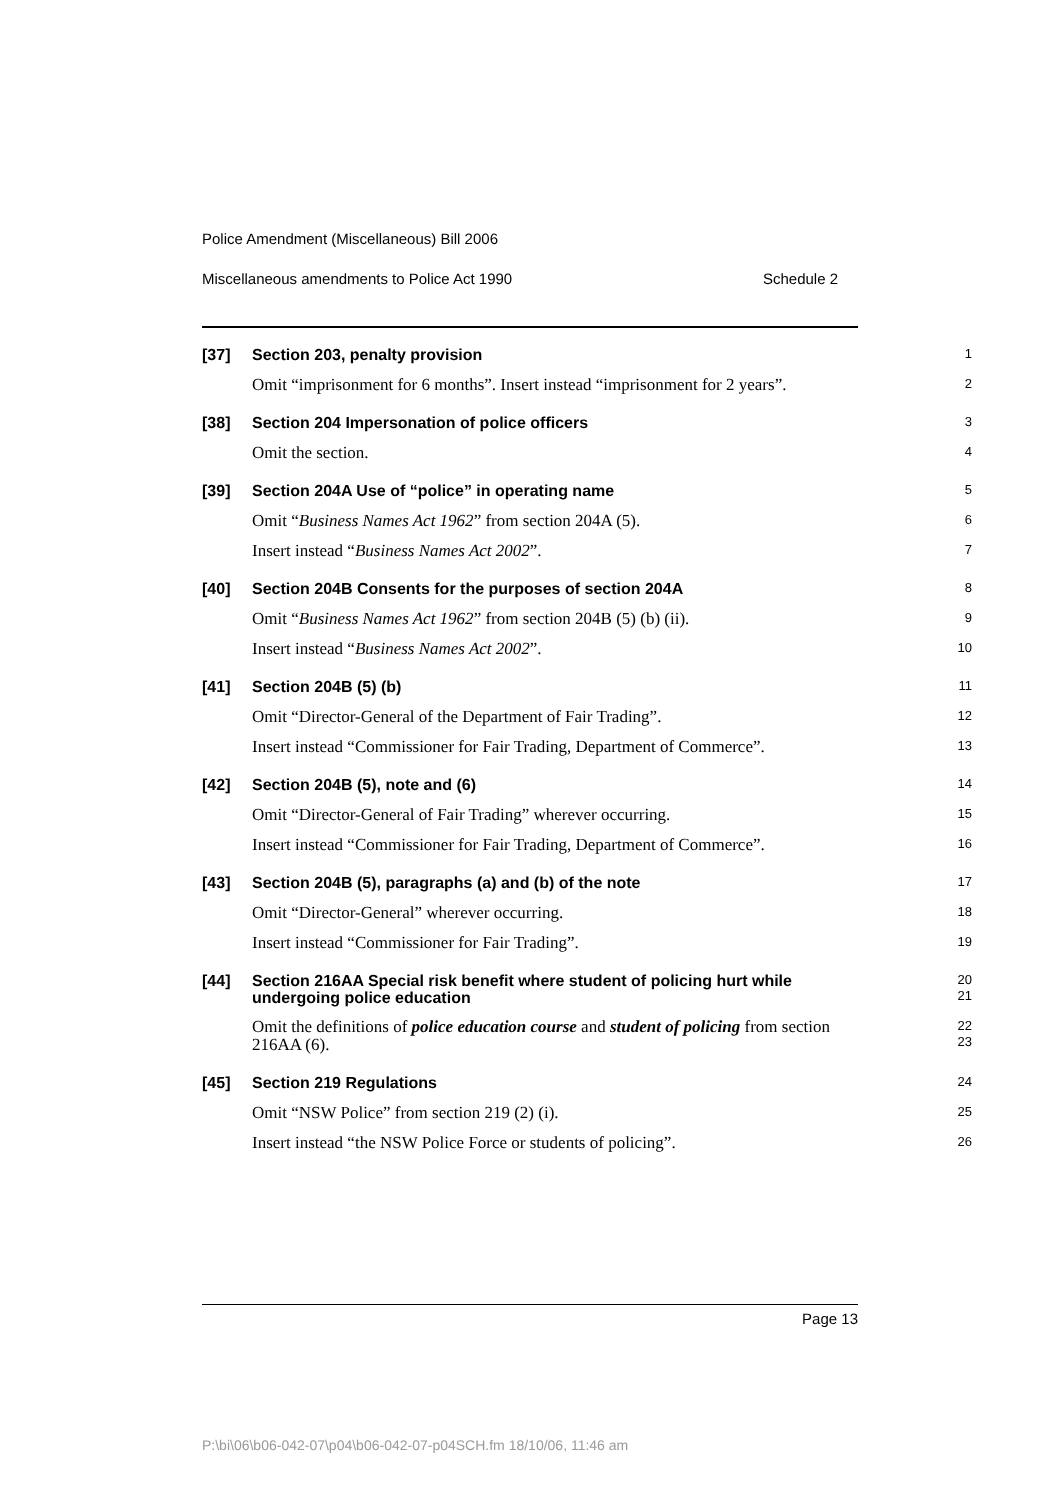Police Amendment (Miscellaneous) Bill 2006
Miscellaneous amendments to Police Act 1990 Schedule 2
[37]
Section 203, penalty provision
1
Omit “imprisonment for 6 months”. Insert instead “imprisonment for 2 years”.
2
[38]
Section 204 Impersonation of police officers
3
Omit the section.
4
[39]
Section 204A Use of “police” in operating name
5
Omit “Business Names Act 1962” from section 204A (5).
6
Insert instead “Business Names Act 2002”.
7
[40]
Section 204B Consents for the purposes of section 204A
8
Omit “Business Names Act 1962” from section 204B (5) (b) (ii).
9
Insert instead “Business Names Act 2002”.
10
[41]
Section 204B (5) (b)
11
Omit “Director-General of the Department of Fair Trading”.
12
Insert instead “Commissioner for Fair Trading, Department of Commerce”.
13
[42]
Section 204B (5), note and (6)
14
Omit “Director-General of Fair Trading” wherever occurring.
15
Insert instead “Commissioner for Fair Trading, Department of Commerce”.
16
[43]
Section 204B (5), paragraphs (a) and (b) of the note
17
Omit “Director-General” wherever occurring.
18
Insert instead “Commissioner for Fair Trading”.
19
[44]
Section 216AA Special risk benefit where student of policing hurt while undergoing police education
20
21
Omit the definitions of police education course and student of policing from section 216AA (6).
22
23
[45]
Section 219 Regulations
24
Omit “NSW Police” from section 219 (2) (i).
25
Insert instead “the NSW Police Force or students of policing”.
26
Page 13
P:\bi\06\b06-042-07\p04\b06-042-07-p04SCH.fm 18/10/06, 11:46 am